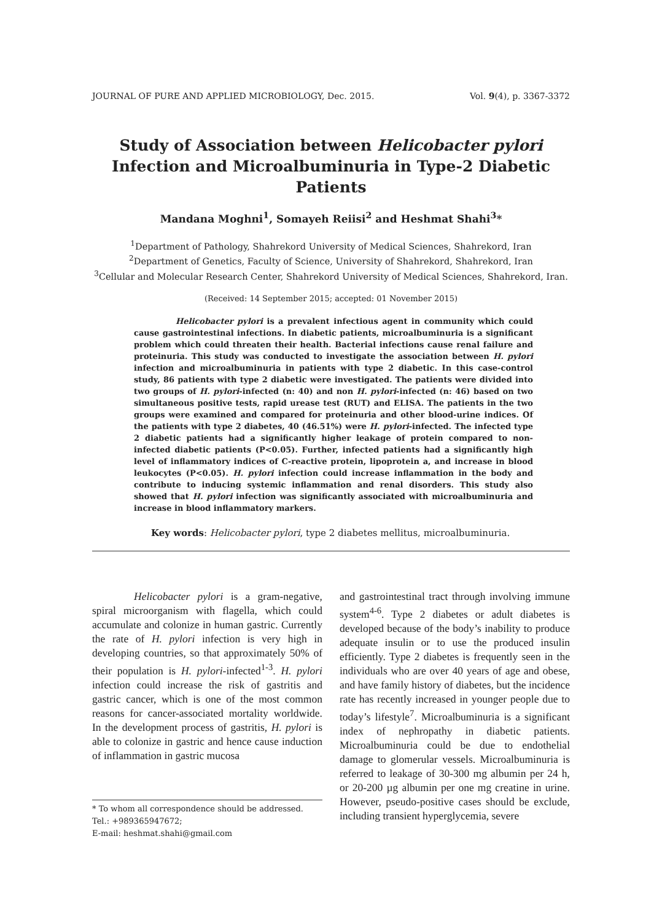JOURNAL OF PURE AND APPLIED MICROBIOLOGY, Dec. 2015. Vol. 9(4), p. 3367-3372
Study of Association between Helicobacter pylori
Infection and Microalbuminuria in Type-2 Diabetic Patients
Mandana Moghni<sup>1</sup>, Somayeh Reiisi<sup>2</sup> and Heshmat Shahi<sup>3</sup>*
<sup>1</sup> Department of Pathology, Shahrekord University of Medical Sciences, Shahrekord, Iran
<sup>2</sup> Department of Genetics, Faculty of Science, University of Shahrekord, Shahrekord, Iran
<sup>3</sup> Cellular and Molecular Research Center, Shahrekord University of Medical Sciences, Shahrekord, Iran.
(Received: 14 September 2015; accepted: 01 November 2015)
Helicobacter pylori is a prevalent infectious agent in community which could cause gastrointestinal infections. In diabetic patients, microalbuminuria is a significant problem which could threaten their health. Bacterial infections cause renal failure and proteinuria. This study was conducted to investigate the association between H. pylori infection and microalbuminuria in patients with type 2 diabetic. In this case-control study, 86 patients with type 2 diabetic were investigated. The patients were divided into two groups of H. pylori-infected (n: 40) and non H. pylori-infected (n: 46) based on two simultaneous positive tests, rapid urease test (RUT) and ELISA. The patients in the two groups were examined and compared for proteinuria and other blood-urine indices. Of the patients with type 2 diabetes, 40 (46.51%) were H. pylori-infected. The infected type 2 diabetic patients had a significantly higher leakage of protein compared to non-infected diabetic patients (P<0.05). Further, infected patients had a significantly high level of inflammatory indices of C-reactive protein, lipoprotein a, and increase in blood leukocytes (P<0.05). H. pylori infection could increase inflammation in the body and contribute to inducing systemic inflammation and renal disorders. This study also showed that H. pylori infection was significantly associated with microalbuminuria and increase in blood inflammatory markers.
Key words: Helicobacter pylori, type 2 diabetes mellitus, microalbuminuria.
Helicobacter pylori is a gram-negative, spiral microorganism with flagella, which could accumulate and colonize in human gastric. Currently the rate of H. pylori infection is very high in developing countries, so that approximately 50% of their population is H. pylori-infected<sup>1-3</sup>. H. pylori infection could increase the risk of gastritis and gastric cancer, which is one of the most common reasons for cancer-associated mortality worldwide. In the development process of gastritis, H. pylori is able to colonize in gastric and hence cause induction of inflammation in gastric mucosa
* To whom all correspondence should be addressed.
Tel.: +989365947672;
E-mail: heshmat.shahi@gmail.com
and gastrointestinal tract through involving immune system<sup>4-6</sup>. Type 2 diabetes or adult diabetes is developed because of the body’s inability to produce adequate insulin or to use the produced insulin efficiently. Type 2 diabetes is frequently seen in the individuals who are over 40 years of age and obese, and have family history of diabetes, but the incidence rate has recently increased in younger people due to today’s lifestyle<sup>7</sup>. Microalbuminuria is a significant index of nephropathy in diabetic patients. Microalbuminuria could be due to endothelial damage to glomerular vessels. Microalbuminuria is referred to leakage of 30-300 mg albumin per 24 h, or 20-200 µg albumin per one mg creatine in urine. However, pseudo-positive cases should be exclude, including transient hyperglycemia, severe